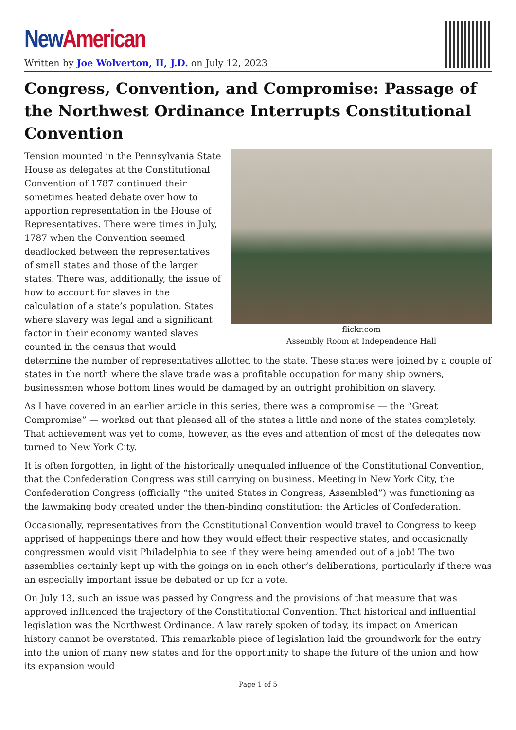New American
Written by Joe Wolverton, II, J.D. on July 12, 2023
Congress, Convention, and Compromise: Passage of the Northwest Ordinance Interrupts Constitutional Convention
flickr.com
Assembly Room at Independence Hall
Tension mounted in the Pennsylvania State House as delegates at the Constitutional Convention of 1787 continued their sometimes heated debate over how to apportion representation in the House of Representatives. There were times in July, 1787 when the Convention seemed deadlocked between the representatives of small states and those of the larger states. There was, additionally, the issue of how to account for slaves in the calculation of a state’s population. States where slavery was legal and a significant factor in their economy wanted slaves counted in the census that would determine the number of representatives allotted to the state. These states were joined by a couple of states in the north where the slave trade was a profitable occupation for many ship owners, businessmen whose bottom lines would be damaged by an outright prohibition on slavery.
As I have covered in an earlier article in this series, there was a compromise — the “Great Compromise” — worked out that pleased all of the states a little and none of the states completely. That achievement was yet to come, however, as the eyes and attention of most of the delegates now turned to New York City.
It is often forgotten, in light of the historically unequaled influence of the Constitutional Convention, that the Confederation Congress was still carrying on business. Meeting in New York City, the Confederation Congress (officially “the united States in Congress, Assembled”) was functioning as the lawmaking body created under the then-binding constitution: the Articles of Confederation.
Occasionally, representatives from the Constitutional Convention would travel to Congress to keep apprised of happenings there and how they would effect their respective states, and occasionally congressmen would visit Philadelphia to see if they were being amended out of a job! The two assemblies certainly kept up with the goings on in each other’s deliberations, particularly if there was an especially important issue be debated or up for a vote.
On July 13, such an issue was passed by Congress and the provisions of that measure that was approved influenced the trajectory of the Constitutional Convention. That historical and influential legislation was the Northwest Ordinance. A law rarely spoken of today, its impact on American history cannot be overstated. This remarkable piece of legislation laid the groundwork for the entry into the union of many new states and for the opportunity to shape the future of the union and how its expansion would
Page 1 of 5